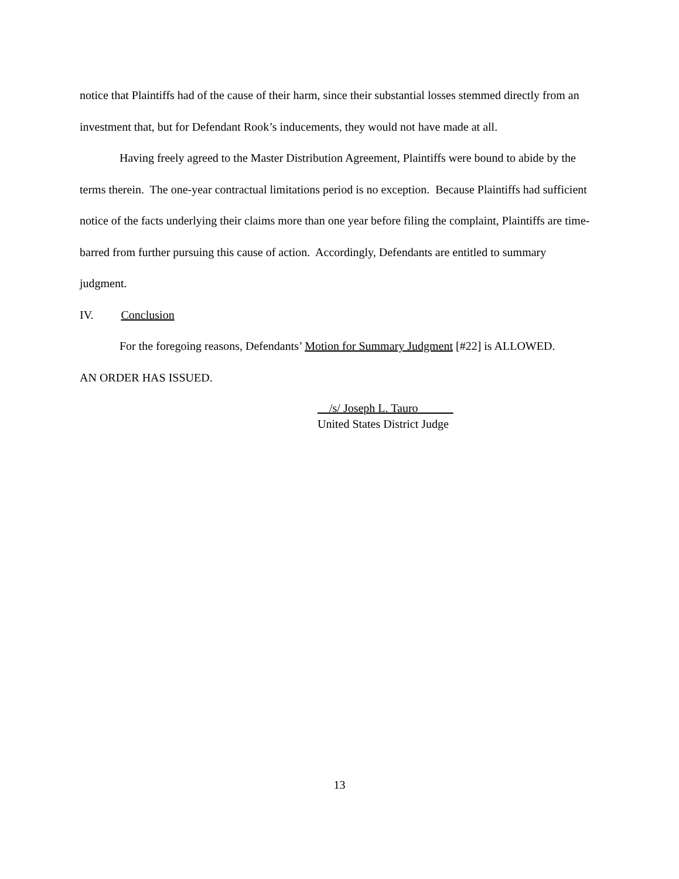notice that Plaintiffs had of the cause of their harm, since their substantial losses stemmed directly from an investment that, but for Defendant Rook’s inducements, they would not have made at all.
Having freely agreed to the Master Distribution Agreement, Plaintiffs were bound to abide by the terms therein. The one-year contractual limitations period is no exception. Because Plaintiffs had sufficient notice of the facts underlying their claims more than one year before filing the complaint, Plaintiffs are time-barred from further pursuing this cause of action. Accordingly, Defendants are entitled to summary judgment.
IV. Conclusion
For the foregoing reasons, Defendants’ Motion for Summary Judgment [#22] is ALLOWED.
AN ORDER HAS ISSUED.
/s/ Joseph L. Tauro
United States District Judge
13